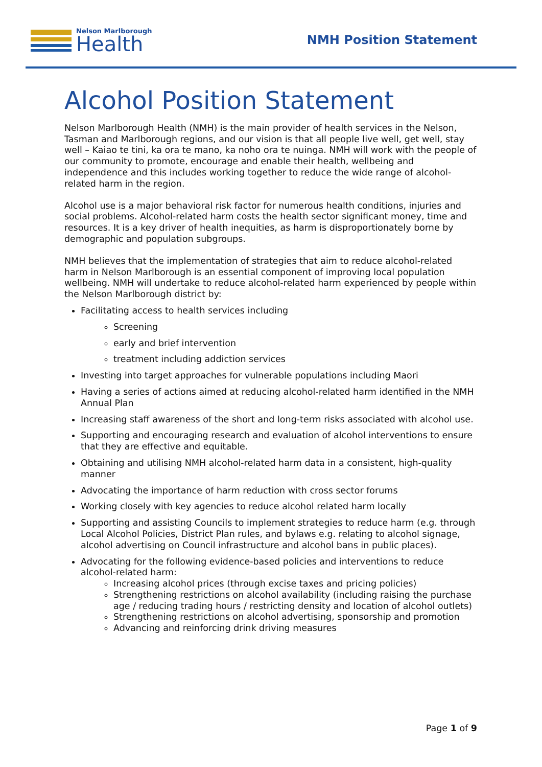Nelson Marlborough
Health
NMH Position Statement
Alcohol Position Statement
Nelson Marlborough Health (NMH) is the main provider of health services in the Nelson, Tasman and Marlborough regions, and our vision is that all people live well, get well, stay well – Kaiao te tini, ka ora te mano, ka noho ora te nuinga. NMH will work with the people of our community to promote, encourage and enable their health, wellbeing and independence and this includes working together to reduce the wide range of alcohol-related harm in the region.
Alcohol use is a major behavioral risk factor for numerous health conditions, injuries and social problems. Alcohol-related harm costs the health sector significant money, time and resources. It is a key driver of health inequities, as harm is disproportionately borne by demographic and population subgroups.
NMH believes that the implementation of strategies that aim to reduce alcohol-related harm in Nelson Marlborough is an essential component of improving local population wellbeing. NMH will undertake to reduce alcohol-related harm experienced by people within the Nelson Marlborough district by:
Facilitating access to health services including
Screening
early and brief intervention
treatment including addiction services
Investing into target approaches for vulnerable populations including Maori
Having a series of actions aimed at reducing alcohol-related harm identified in the NMH Annual Plan
Increasing staff awareness of the short and long-term risks associated with alcohol use.
Supporting and encouraging research and evaluation of alcohol interventions to ensure that they are effective and equitable.
Obtaining and utilising NMH alcohol-related harm data in a consistent, high-quality manner
Advocating the importance of harm reduction with cross sector forums
Working closely with key agencies to reduce alcohol related harm locally
Supporting and assisting Councils to implement strategies to reduce harm (e.g. through Local Alcohol Policies, District Plan rules, and bylaws e.g. relating to alcohol signage, alcohol advertising on Council infrastructure and alcohol bans in public places).
Advocating for the following evidence-based policies and interventions to reduce alcohol-related harm:
Increasing alcohol prices (through excise taxes and pricing policies)
Strengthening restrictions on alcohol availability (including raising the purchase age / reducing trading hours / restricting density and location of alcohol outlets)
Strengthening restrictions on alcohol advertising, sponsorship and promotion
Advancing and reinforcing drink driving measures
Page 1 of 9